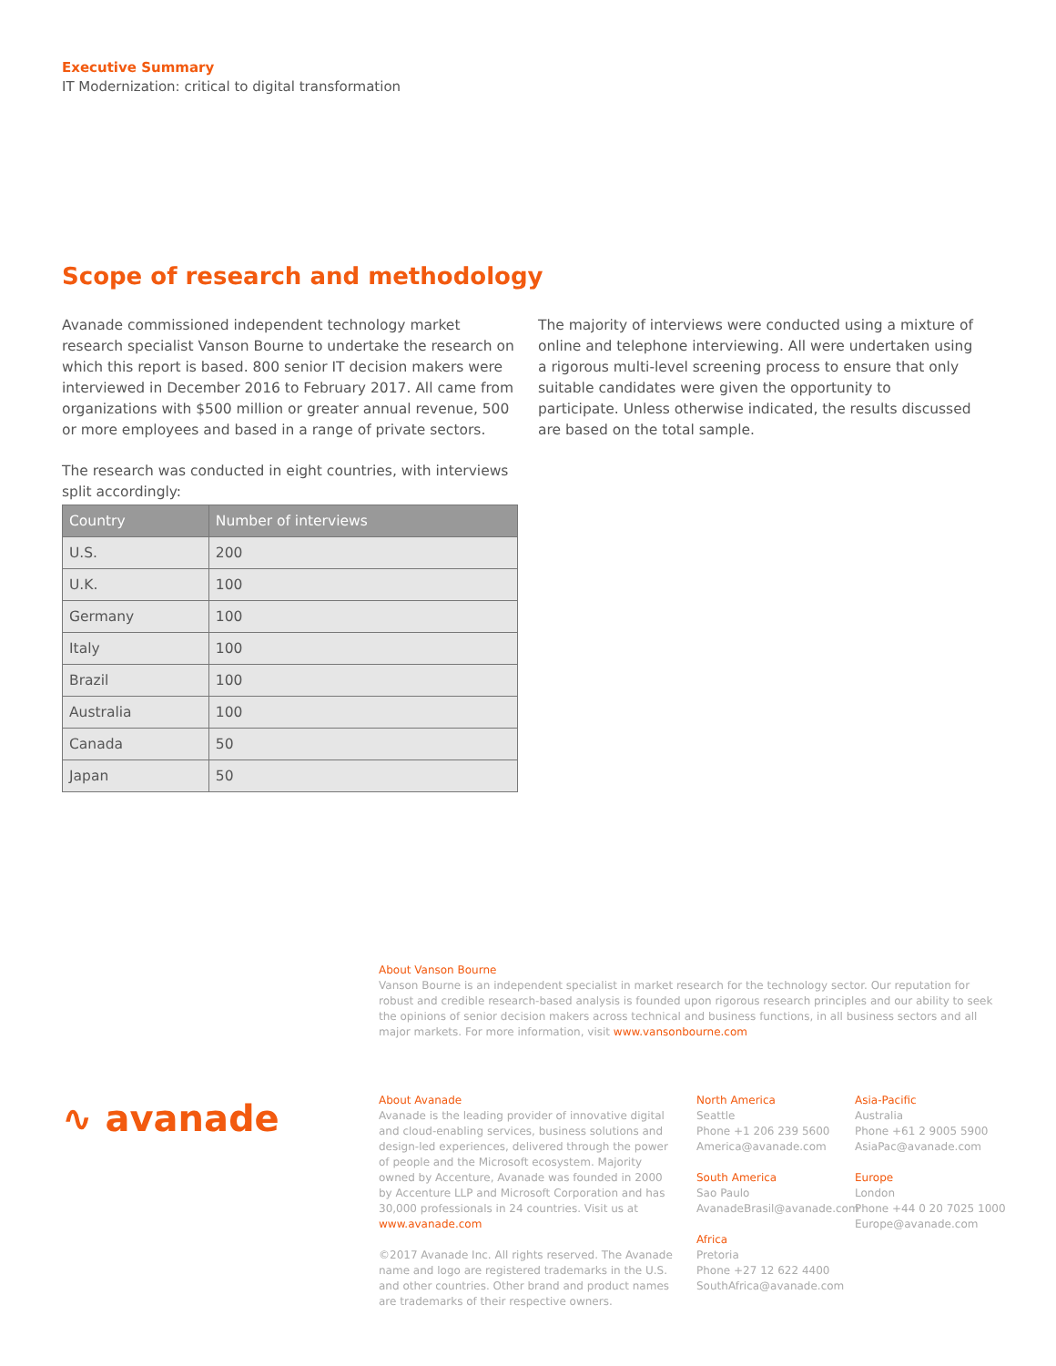Executive Summary
IT Modernization: critical to digital transformation
Scope of research and methodology
Avanade commissioned independent technology market research specialist Vanson Bourne to undertake the research on which this report is based. 800 senior IT decision makers were interviewed in December 2016 to February 2017. All came from organizations with $500 million or greater annual revenue, 500 or more employees and based in a range of private sectors.
The research was conducted in eight countries, with interviews split accordingly:
| Country | Number of interviews |
| --- | --- |
| U.S. | 200 |
| U.K. | 100 |
| Germany | 100 |
| Italy | 100 |
| Brazil | 100 |
| Australia | 100 |
| Canada | 50 |
| Japan | 50 |
The majority of interviews were conducted using a mixture of online and telephone interviewing. All were undertaken using a rigorous multi-level screening process to ensure that only suitable candidates were given the opportunity to participate. Unless otherwise indicated, the results discussed are based on the total sample.
About Vanson Bourne
Vanson Bourne is an independent specialist in market research for the technology sector. Our reputation for robust and credible research-based analysis is founded upon rigorous research principles and our ability to seek the opinions of senior decision makers across technical and business functions, in all business sectors and all major markets. For more information, visit www.vansonbourne.com
∿ avanade
About Avanade
Avanade is the leading provider of innovative digital and cloud-enabling services, business solutions and design-led experiences, delivered through the power of people and the Microsoft ecosystem. Majority owned by Accenture, Avanade was founded in 2000 by Accenture LLP and Microsoft Corporation and has 30,000 professionals in 24 countries. Visit us at www.avanade.com
©2017 Avanade Inc. All rights reserved. The Avanade name and logo are registered trademarks in the U.S. and other countries. Other brand and product names are trademarks of their respective owners.
North America
Seattle
Phone +1 206 239 5600
America@avanade.com
South America
Sao Paulo
AvanadeBrasil@avanade.com
Africa
Pretoria
Phone +27 12 622 4400
SouthAfrica@avanade.com
Asia-Pacific
Australia
Phone +61 2 9005 5900
AsiaPac@avanade.com
Europe
London
Phone +44 0 20 7025 1000
Europe@avanade.com